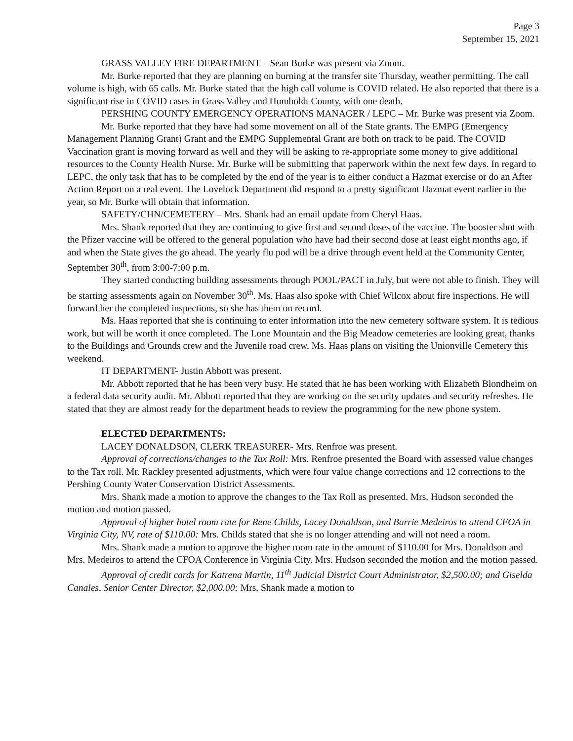Page 3
September 15, 2021
GRASS VALLEY FIRE DEPARTMENT – Sean Burke was present via Zoom.
Mr. Burke reported that they are planning on burning at the transfer site Thursday, weather permitting. The call volume is high, with 65 calls. Mr. Burke stated that the high call volume is COVID related. He also reported that there is a significant rise in COVID cases in Grass Valley and Humboldt County, with one death.
PERSHING COUNTY EMERGENCY OPERATIONS MANAGER / LEPC – Mr. Burke was present via Zoom.
Mr. Burke reported that they have had some movement on all of the State grants. The EMPG (Emergency Management Planning Grant) Grant and the EMPG Supplemental Grant are both on track to be paid. The COVID Vaccination grant is moving forward as well and they will be asking to re-appropriate some money to give additional resources to the County Health Nurse. Mr. Burke will be submitting that paperwork within the next few days. In regard to LEPC, the only task that has to be completed by the end of the year is to either conduct a Hazmat exercise or do an After Action Report on a real event. The Lovelock Department did respond to a pretty significant Hazmat event earlier in the year, so Mr. Burke will obtain that information.
SAFETY/CHN/CEMETERY – Mrs. Shank had an email update from Cheryl Haas.
Mrs. Shank reported that they are continuing to give first and second doses of the vaccine. The booster shot with the Pfizer vaccine will be offered to the general population who have had their second dose at least eight months ago, if and when the State gives the go ahead. The yearly flu pod will be a drive through event held at the Community Center, September 30<sup>th</sup>, from 3:00-7:00 p.m.
They started conducting building assessments through POOL/PACT in July, but were not able to finish. They will be starting assessments again on November 30<sup>th</sup>. Ms. Haas also spoke with Chief Wilcox about fire inspections. He will forward her the completed inspections, so she has them on record.
Ms. Haas reported that she is continuing to enter information into the new cemetery software system. It is tedious work, but will be worth it once completed. The Lone Mountain and the Big Meadow cemeteries are looking great, thanks to the Buildings and Grounds crew and the Juvenile road crew. Ms. Haas plans on visiting the Unionville Cemetery this weekend.
IT DEPARTMENT- Justin Abbott was present.
Mr. Abbott reported that he has been very busy. He stated that he has been working with Elizabeth Blondheim on a federal data security audit. Mr. Abbott reported that they are working on the security updates and security refreshes. He stated that they are almost ready for the department heads to review the programming for the new phone system.
ELECTED DEPARTMENTS:
LACEY DONALDSON, CLERK TREASURER- Mrs. Renfroe was present.
Approval of corrections/changes to the Tax Roll: Mrs. Renfroe presented the Board with assessed value changes to the Tax roll. Mr. Rackley presented adjustments, which were four value change corrections and 12 corrections to the Pershing County Water Conservation District Assessments.
Mrs. Shank made a motion to approve the changes to the Tax Roll as presented. Mrs. Hudson seconded the motion and motion passed.
Approval of higher hotel room rate for Rene Childs, Lacey Donaldson, and Barrie Medeiros to attend CFOA in Virginia City, NV, rate of $110.00: Mrs. Childs stated that she is no longer attending and will not need a room.
Mrs. Shank made a motion to approve the higher room rate in the amount of $110.00 for Mrs. Donaldson and Mrs. Medeiros to attend the CFOA Conference in Virginia City. Mrs. Hudson seconded the motion and the motion passed.
Approval of credit cards for Katrena Martin, 11<sup>th</sup> Judicial District Court Administrator, $2,500.00; and Giselda Canales, Senior Center Director, $2,000.00: Mrs. Shank made a motion to